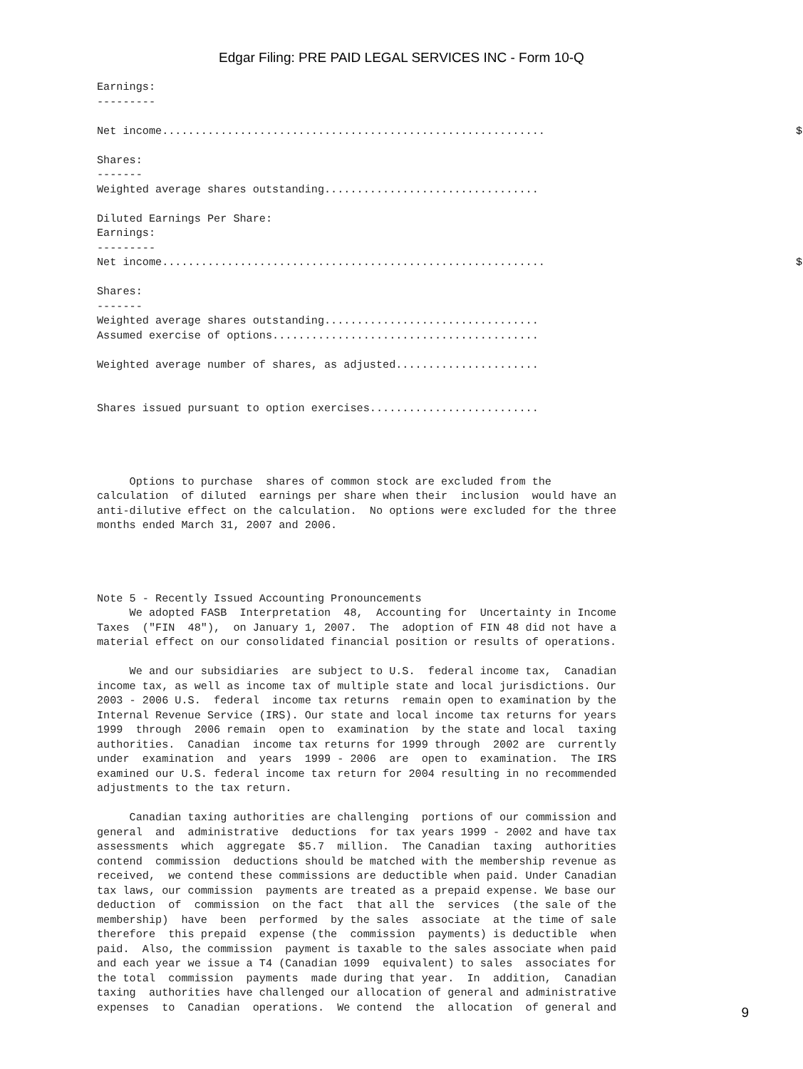Edgar Filing: PRE PAID LEGAL SERVICES INC - Form 10-Q
Earnings:
---------

Net income...........................................................

Shares:
-------
Weighted average shares outstanding.................................

Diluted Earnings Per Share:
Earnings:
---------
Net income...........................................................

Shares:
-------
Weighted average shares outstanding.................................
Assumed exercise of options.........................................

Weighted average number of shares, as adjusted......................


Shares issued pursuant to option exercises..........................




     Options to purchase  shares of common stock are excluded from the
calculation  of diluted  earnings per share when their  inclusion  would have an
anti-dilutive effect on the calculation.  No options were excluded for the three
months ended March 31, 2007 and 2006.




Note 5 - Recently Issued Accounting Pronouncements
     We adopted FASB  Interpretation  48,  Accounting for  Uncertainty in Income
Taxes  ("FIN  48"),  on January 1, 2007.  The  adoption of FIN 48 did not have a
material effect on our consolidated financial position or results of operations.

     We and our subsidiaries  are subject to U.S.  federal income tax,  Canadian
income tax, as well as income tax of multiple state and local jurisdictions. Our
2003 - 2006 U.S.  federal  income tax returns  remain open to examination by the
Internal Revenue Service (IRS). Our state and local income tax returns for years
1999  through  2006 remain  open to  examination  by the state and local  taxing
authorities.  Canadian  income tax returns for 1999 through  2002 are  currently
under  examination  and  years  1999 - 2006  are  open to  examination.  The IRS
examined our U.S. federal income tax return for 2004 resulting in no recommended
adjustments to the tax return.

     Canadian taxing authorities are challenging  portions of our commission and
general  and  administrative  deductions  for tax years 1999 - 2002 and have tax
assessments  which  aggregate  $5.7  million.  The Canadian  taxing  authorities
contend  commission  deductions should be matched with the membership revenue as
received,  we contend these commissions are deductible when paid. Under Canadian
tax laws, our commission  payments are treated as a prepaid expense. We base our
deduction  of  commission  on the fact  that all the  services  (the sale of the
membership)  have  been  performed  by the sales  associate  at the time of sale
therefore  this prepaid  expense (the  commission  payments) is deductible  when
paid.  Also, the commission  payment is taxable to the sales associate when paid
and each year we issue a T4 (Canadian 1099  equivalent) to sales  associates for
the total  commission  payments  made during that year.  In  addition,  Canadian
taxing  authorities have challenged our allocation of general and administrative
expenses  to  Canadian  operations.  We contend  the  allocation  of general and
$
$
9